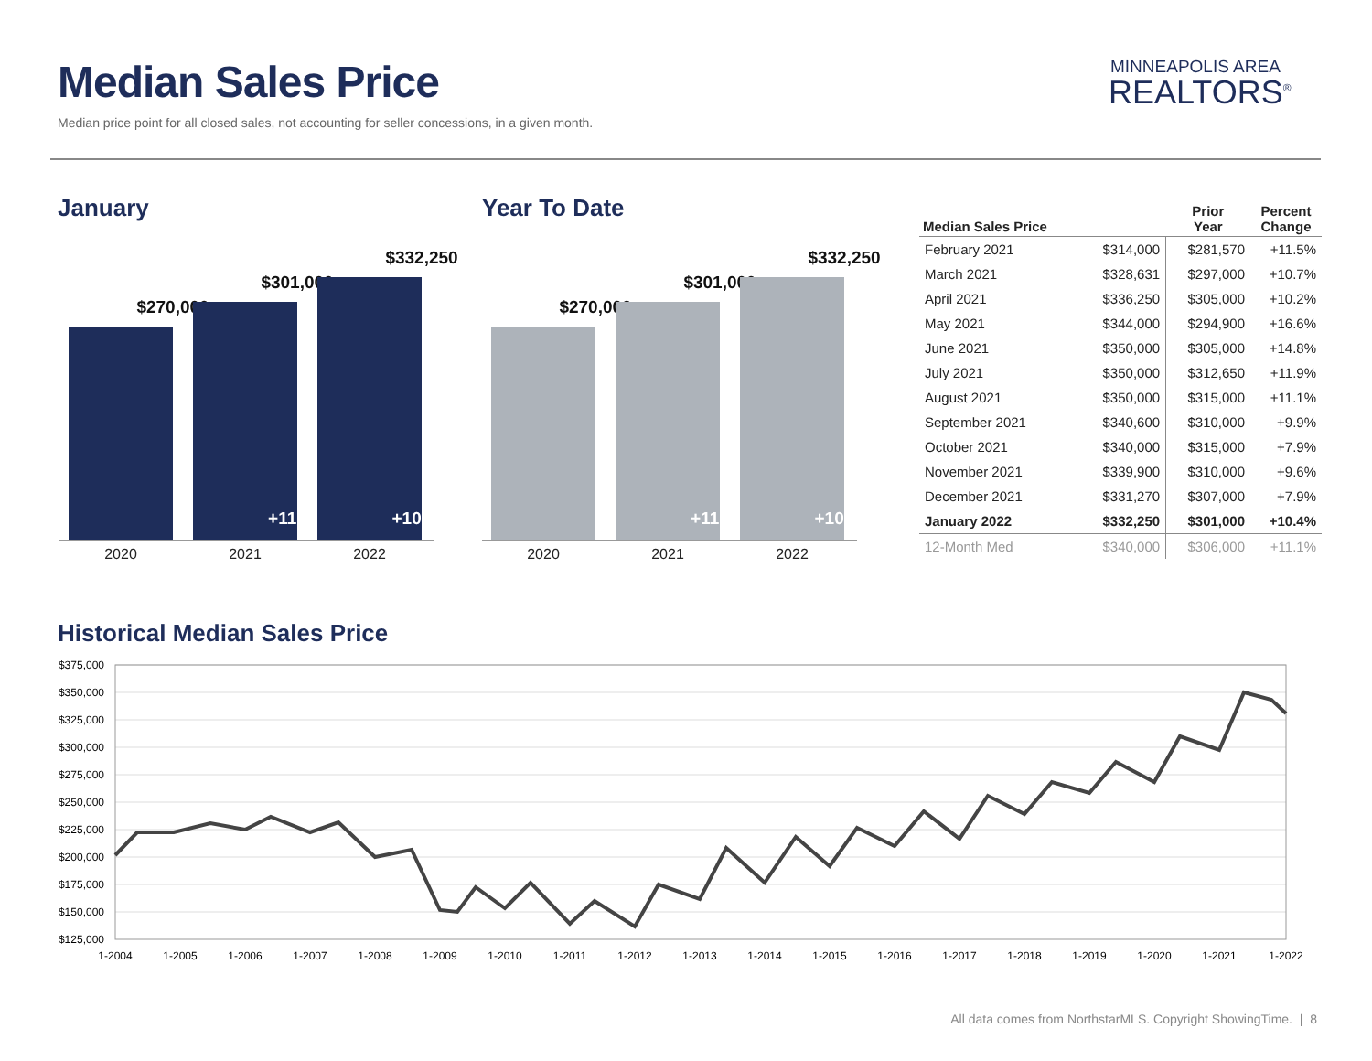Median Sales Price
Median price point for all closed sales, not accounting for seller concessions, in a given month.
MINNEAPOLIS AREA
REALTORS<sup>®</sup>
January
$270,000
$301,000
+11.5%
$332,250
+10.4%
2020 2021 2022
Year To Date
$270,000
$301,000
+11.5%
$332,250
+10.4%
2020 2021 2022
| Median Sales Price | | Prior Year | Percent Change |
| --- | --- | --- | --- |
| February 2021 | $314,000 | $281,570 | +11.5% |
| March 2021 | $328,631 | $297,000 | +10.7% |
| April 2021 | $336,250 | $305,000 | +10.2% |
| May 2021 | $344,000 | $294,900 | +16.6% |
| June 2021 | $350,000 | $305,000 | +14.8% |
| July 2021 | $350,000 | $312,650 | +11.9% |
| August 2021 | $350,000 | $315,000 | +11.1% |
| September 2021 | $340,600 | $310,000 | +9.9% |
| October 2021 | $340,000 | $315,000 | +7.9% |
| November 2021 | $339,900 | $310,000 | +9.6% |
| December 2021 | $331,270 | $307,000 | +7.9% |
| January 2022 | $332,250 | $301,000 | +10.4% |
| 12-Month Med | $340,000 | $306,000 | +11.1% |
Historical Median Sales Price
$375,000
$350,000
$325,000
$300,000
$275,000
$250,000
$225,000
$200,000
$175,000
$150,000
$125,000
1-2004
1-2005
1-2006
1-2007
1-2008
1-2009
1-2010
1-2011
1-2012
1-2013
1-2014
1-2015
1-2016
1-2017
1-2018
1-2019
1-2020
1-2021
1-2022
All data comes from NorthstarMLS. Copyright ShowingTime. | 8